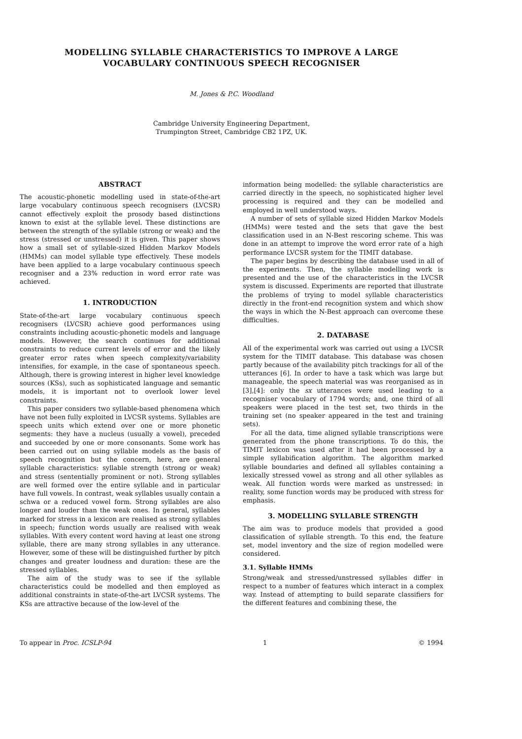MODELLING SYLLABLE CHARACTERISTICS TO IMPROVE A LARGE
VOCABULARY CONTINUOUS SPEECH RECOGNISER
M. Jones & P.C. Woodland
Cambridge University Engineering Department,
Trumpington Street, Cambridge CB2 1PZ, UK.
ABSTRACT
The acoustic-phonetic modelling used in state-of-the-art large vocabulary continuous speech recognisers (LVCSR) cannot effectively exploit the prosody based distinctions known to exist at the syllable level. These distinctions are between the strength of the syllable (strong or weak) and the stress (stressed or unstressed) it is given. This paper shows how a small set of syllable-sized Hidden Markov Models (HMMs) can model syllable type effectively. These models have been applied to a large vocabulary continuous speech recogniser and a 23% reduction in word error rate was achieved.
1. INTRODUCTION
State-of-the-art large vocabulary continuous speech recognisers (LVCSR) achieve good performances using constraints including acoustic-phonetic models and language models. However, the search continues for additional constraints to reduce current levels of error and the likely greater error rates when speech complexity/variability intensifies, for example, in the case of spontaneous speech. Although, there is growing interest in higher level knowledge sources (KSs), such as sophisticated language and semantic models, it is important not to overlook lower level constraints.
This paper considers two syllable-based phenomena which have not been fully exploited in LVCSR systems. Syllables are speech units which extend over one or more phonetic segments: they have a nucleus (usually a vowel), preceded and succeeded by one or more consonants. Some work has been carried out on using syllable models as the basis of speech recognition but the concern, here, are general syllable characteristics: syllable strength (strong or weak) and stress (sententially prominent or not). Strong syllables are well formed over the entire syllable and in particular have full vowels. In contrast, weak syllables usually contain a schwa or a reduced vowel form. Strong syllables are also longer and louder than the weak ones. In general, syllables marked for stress in a lexicon are realised as strong syllables in speech; function words usually are realised with weak syllables. With every content word having at least one strong syllable, there are many strong syllables in any utterance. However, some of these will be distinguished further by pitch changes and greater loudness and duration: these are the stressed syllables.
The aim of the study was to see if the syllable characteristics could be modelled and then employed as additional constraints in state-of-the-art LVCSR systems. The KSs are attractive because of the low-level of the
information being modelled: the syllable characteristics are carried directly in the speech, no sophisticated higher level processing is required and they can be modelled and employed in well understood ways.
A number of sets of syllable sized Hidden Markov Models (HMMs) were tested and the sets that gave the best classification used in an N-Best rescoring scheme. This was done in an attempt to improve the word error rate of a high performance LVCSR system for the TIMIT database.
The paper begins by describing the database used in all of the experiments. Then, the syllable modelling work is presented and the use of the characteristics in the LVCSR system is discussed. Experiments are reported that illustrate the problems of trying to model syllable characteristics directly in the front-end recognition system and which show the ways in which the N-Best approach can overcome these difficulties.
2. DATABASE
All of the experimental work was carried out using a LVCSR system for the TIMIT database. This database was chosen partly because of the availability pitch trackings for all of the utterances [6]. In order to have a task which was large but manageable, the speech material was was reorganised as in [3],[4]: only the sx utterances were used leading to a recogniser vocabulary of 1794 words; and, one third of all speakers were placed in the test set, two thirds in the training set (no speaker appeared in the test and training sets).
For all the data, time aligned syllable transcriptions were generated from the phone transcriptions. To do this, the TIMIT lexicon was used after it had been processed by a simple syllabification algorithm. The algorithm marked syllable boundaries and defined all syllables containing a lexically stressed vowel as strong and all other syllables as weak. All function words were marked as unstressed: in reality, some function words may be produced with stress for emphasis.
3. MODELLING SYLLABLE STRENGTH
The aim was to produce models that provided a good classification of syllable strength. To this end, the feature set, model inventory and the size of region modelled were considered.
3.1. Syllable HMMs
Strong/weak and stressed/unstressed syllables differ in respect to a number of features which interact in a complex way. Instead of attempting to build separate classifiers for the different features and combining these, the
To appear in Proc. ICSLP-94 1 © 1994